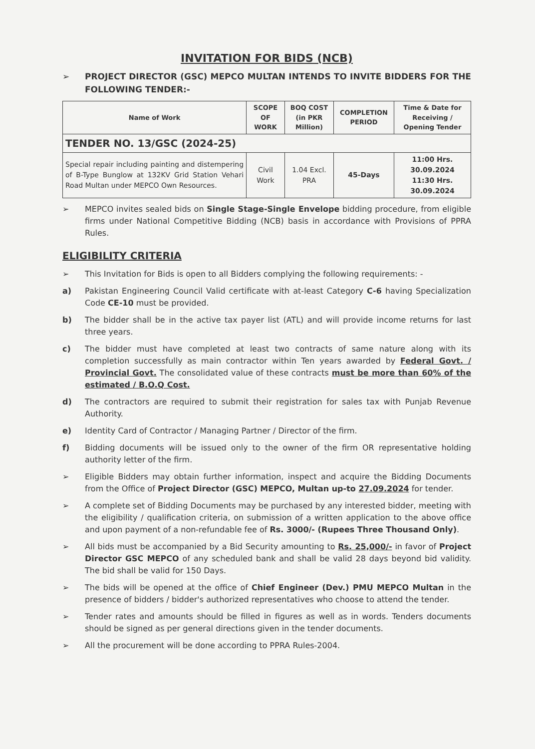INVITATION FOR BIDS (NCB)
➢ PROJECT DIRECTOR (GSC) MEPCO MULTAN INTENDS TO INVITE BIDDERS FOR THE FOLLOWING TENDER:-
| Name of Work | SCOPE OF WORK | BOQ COST (in PKR Million) | COMPLETION PERIOD | Time & Date for Receiving / Opening Tender |
| --- | --- | --- | --- | --- |
| TENDER NO. 13/GSC (2024-25) | | | | |
| Special repair including painting and distempering of B-Type Bunglow at 132KV Grid Station Vehari Road Multan under MEPCO Own Resources. | Civil Work | 1.04 Excl. PRA | 45-Days | 11:00 Hrs. 30.09.2024 11:30 Hrs. 30.09.2024 |
➢ MEPCO invites sealed bids on Single Stage-Single Envelope bidding procedure, from eligible firms under National Competitive Bidding (NCB) basis in accordance with Provisions of PPRA Rules.
ELIGIBILITY CRITERIA
➢ This Invitation for Bids is open to all Bidders complying the following requirements: -
a) Pakistan Engineering Council Valid certificate with at-least Category C-6 having Specialization Code CE-10 must be provided.
b) The bidder shall be in the active tax payer list (ATL) and will provide income returns for last three years.
c) The bidder must have completed at least two contracts of same nature along with its completion successfully as main contractor within Ten years awarded by Federal Govt. / Provincial Govt. The consolidated value of these contracts must be more than 60% of the estimated / B.O.Q Cost.
d) The contractors are required to submit their registration for sales tax with Punjab Revenue Authority.
e) Identity Card of Contractor / Managing Partner / Director of the firm.
f) Bidding documents will be issued only to the owner of the firm OR representative holding authority letter of the firm.
➢ Eligible Bidders may obtain further information, inspect and acquire the Bidding Documents from the Office of Project Director (GSC) MEPCO, Multan up-to 27.09.2024 for tender.
➢ A complete set of Bidding Documents may be purchased by any interested bidder, meeting with the eligibility / qualification criteria, on submission of a written application to the above office and upon payment of a non-refundable fee of Rs. 3000/- (Rupees Three Thousand Only).
➢ All bids must be accompanied by a Bid Security amounting to Rs. 25,000/- in favor of Project Director GSC MEPCO of any scheduled bank and shall be valid 28 days beyond bid validity. The bid shall be valid for 150 Days.
➢ The bids will be opened at the office of Chief Engineer (Dev.) PMU MEPCO Multan in the presence of bidders / bidder's authorized representatives who choose to attend the tender.
➢ Tender rates and amounts should be filled in figures as well as in words. Tenders documents should be signed as per general directions given in the tender documents.
➢ All the procurement will be done according to PPRA Rules-2004.